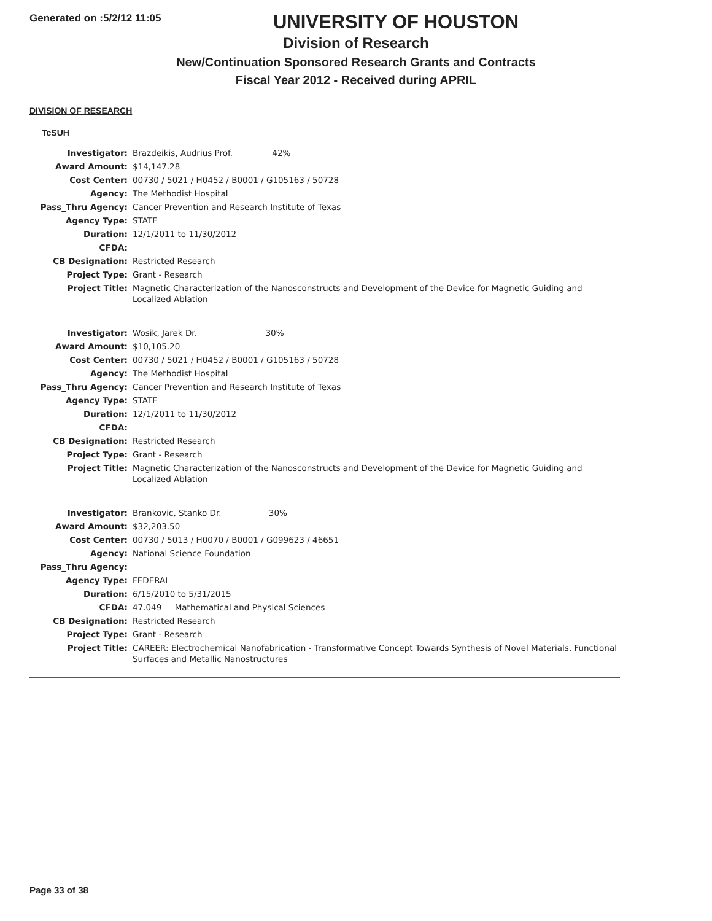Generated on :5/2/12 11:05
UNIVERSITY OF HOUSTON
Division of Research
New/Continuation Sponsored Research Grants and Contracts
Fiscal Year 2012 - Received during APRIL
DIVISION OF RESEARCH
TcSUH
| Investigator: | Brazdeikis, Audrius Prof. 42% |
| Award Amount: | $14,147.28 |
| Cost Center: | 00730 / 5021 / H0452 / B0001 / G105163 / 50728 |
| Agency: | The Methodist Hospital |
| Pass_Thru Agency: | Cancer Prevention and Research Institute of Texas |
| Agency Type: | STATE |
| Duration: | 12/1/2011 to 11/30/2012 |
| CFDA: | |
| CB Designation: | Restricted Research |
| Project Type: | Grant - Research |
| Project Title: | Magnetic Characterization of the Nanosconstructs and Development of the Device for Magnetic Guiding and Localized Ablation |
| Investigator: | Wosik, Jarek Dr. 30% |
| Award Amount: | $10,105.20 |
| Cost Center: | 00730 / 5021 / H0452 / B0001 / G105163 / 50728 |
| Agency: | The Methodist Hospital |
| Pass_Thru Agency: | Cancer Prevention and Research Institute of Texas |
| Agency Type: | STATE |
| Duration: | 12/1/2011 to 11/30/2012 |
| CFDA: | |
| CB Designation: | Restricted Research |
| Project Type: | Grant - Research |
| Project Title: | Magnetic Characterization of the Nanosconstructs and Development of the Device for Magnetic Guiding and Localized Ablation |
| Investigator: | Brankovic, Stanko Dr. 30% |
| Award Amount: | $32,203.50 |
| Cost Center: | 00730 / 5013 / H0070 / B0001 / G099623 / 46651 |
| Agency: | National Science Foundation |
| Pass_Thru Agency: | |
| Agency Type: | FEDERAL |
| Duration: | 6/15/2010 to 5/31/2015 |
| CFDA: | 47.049 Mathematical and Physical Sciences |
| CB Designation: | Restricted Research |
| Project Type: | Grant - Research |
| Project Title: | CAREER: Electrochemical Nanofabrication - Transformative Concept Towards Synthesis of Novel Materials, Functional Surfaces and Metallic Nanostructures |
Page 33 of 38